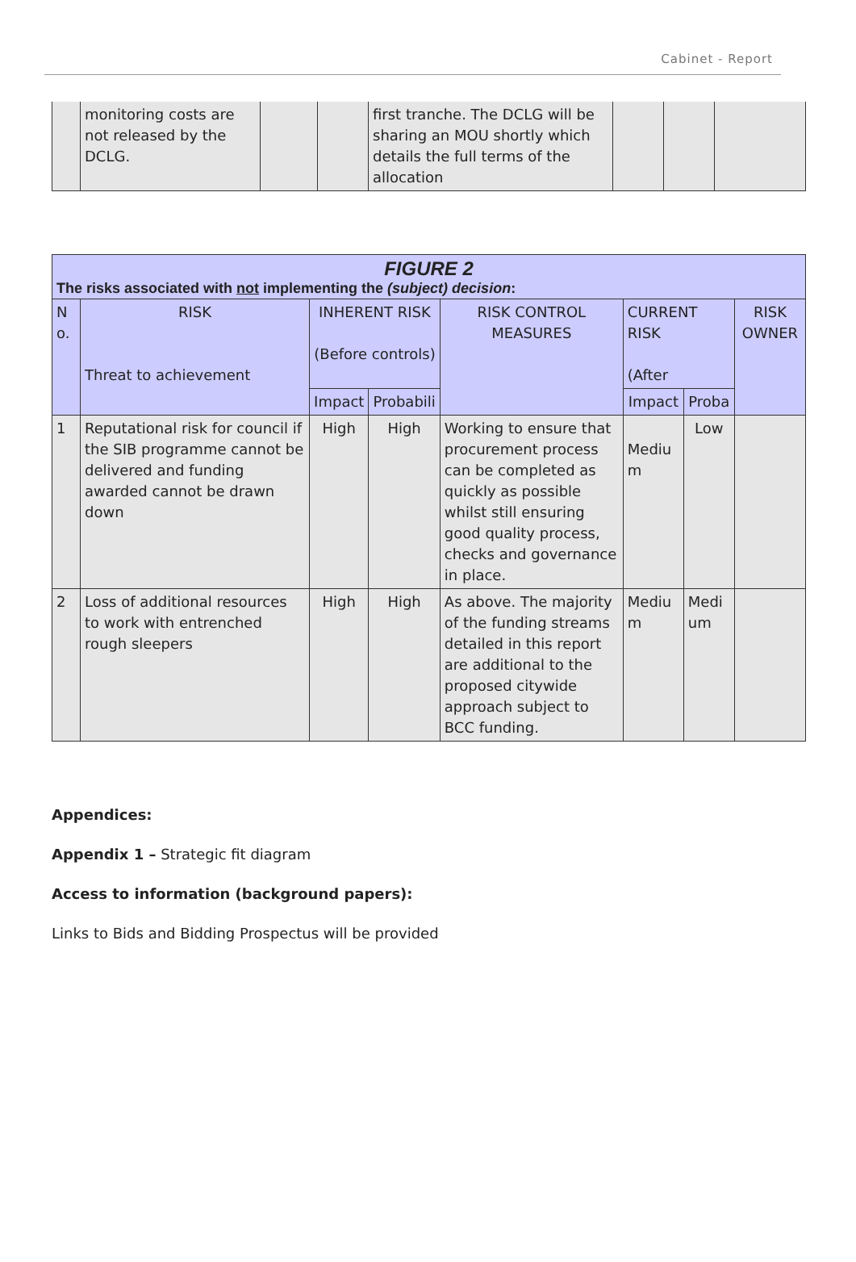Cabinet - Report
| | monitoring costs are not released by the DCLG. | | | first tranche. The DCLG will be sharing an MOU shortly which details the full terms of the allocation | | | |
| FIGURE 2 The risks associated with not implementing the (subject) decision : | | | | | | | |
| --- | --- | --- | --- | --- | --- | --- | --- |
| N o. | RISK Threat to achievement | INHERENT RISK (Before controls) | | RISK CONTROL MEASURES | CURRENT RISK (After | | RISK OWNER |
| | | Impact | Probabili | | Impact | Proba | |
| 1 | Reputational risk for council if the SIB programme cannot be delivered and funding awarded cannot be drawn down | High | High | Working to ensure that procurement process can be completed as quickly as possible whilst still ensuring good quality process, checks and governance in place. | Mediu m | Low | |
| 2 | Loss of additional resources to work with entrenched rough sleepers | High | High | As above. The majority of the funding streams detailed in this report are additional to the proposed citywide approach subject to BCC funding. | Mediu m | Medi um | |
Appendices:
Appendix 1 – Strategic fit diagram
Access to information (background papers):
Links to Bids and Bidding Prospectus will be provided